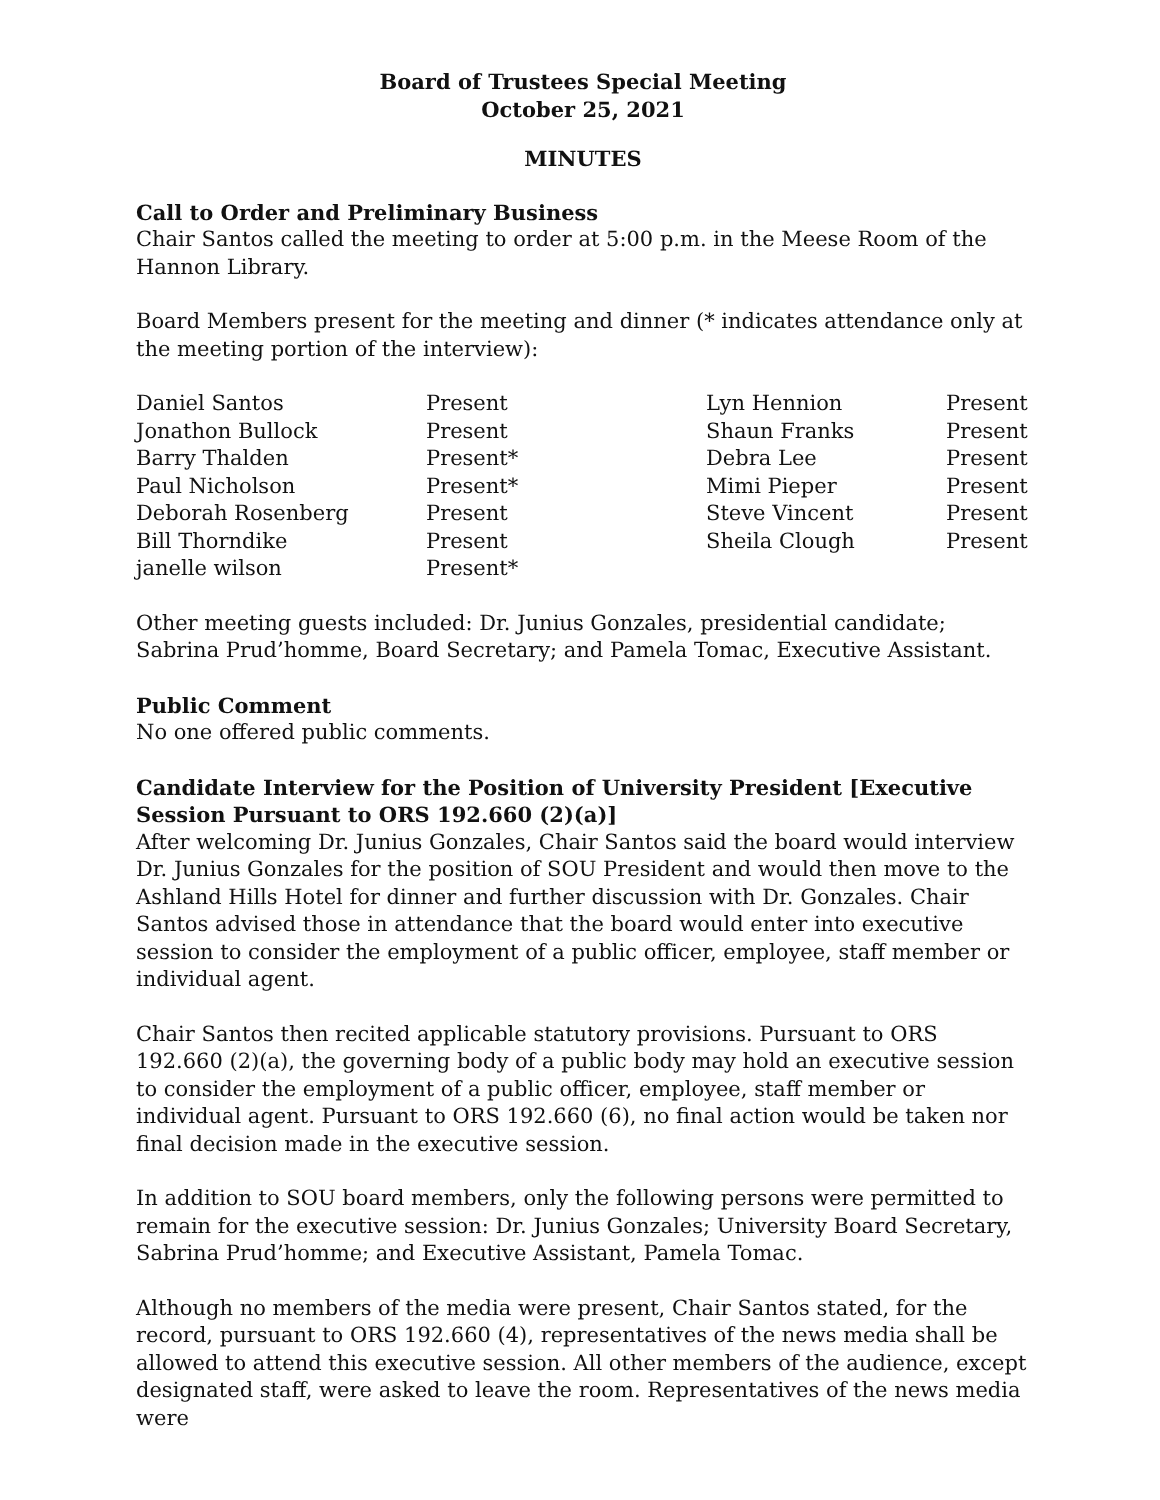Board of Trustees Special Meeting
October 25, 2021
MINUTES
Call to Order and Preliminary Business
Chair Santos called the meeting to order at 5:00 p.m. in the Meese Room of the Hannon Library.
Board Members present for the meeting and dinner (* indicates attendance only at the meeting portion of the interview):
| Daniel Santos | Present | Lyn Hennion | Present |
| Jonathon Bullock | Present | Shaun Franks | Present |
| Barry Thalden | Present* | Debra Lee | Present |
| Paul Nicholson | Present* | Mimi Pieper | Present |
| Deborah Rosenberg | Present | Steve Vincent | Present |
| Bill Thorndike | Present | Sheila Clough | Present |
| janelle wilson | Present* | | |
Other meeting guests included: Dr. Junius Gonzales, presidential candidate; Sabrina Prud’homme, Board Secretary; and Pamela Tomac, Executive Assistant.
Public Comment
No one offered public comments.
Candidate Interview for the Position of University President [Executive Session Pursuant to ORS 192.660 (2)(a)]
After welcoming Dr. Junius Gonzales, Chair Santos said the board would interview Dr. Junius Gonzales for the position of SOU President and would then move to the Ashland Hills Hotel for dinner and further discussion with Dr. Gonzales. Chair Santos advised those in attendance that the board would enter into executive session to consider the employment of a public officer, employee, staff member or individual agent.
Chair Santos then recited applicable statutory provisions. Pursuant to ORS 192.660 (2)(a), the governing body of a public body may hold an executive session to consider the employment of a public officer, employee, staff member or individual agent. Pursuant to ORS 192.660 (6), no final action would be taken nor final decision made in the executive session.
In addition to SOU board members, only the following persons were permitted to remain for the executive session: Dr. Junius Gonzales; University Board Secretary, Sabrina Prud’homme; and Executive Assistant, Pamela Tomac.
Although no members of the media were present, Chair Santos stated, for the record, pursuant to ORS 192.660 (4), representatives of the news media shall be allowed to attend this executive session. All other members of the audience, except designated staff, were asked to leave the room. Representatives of the news media were